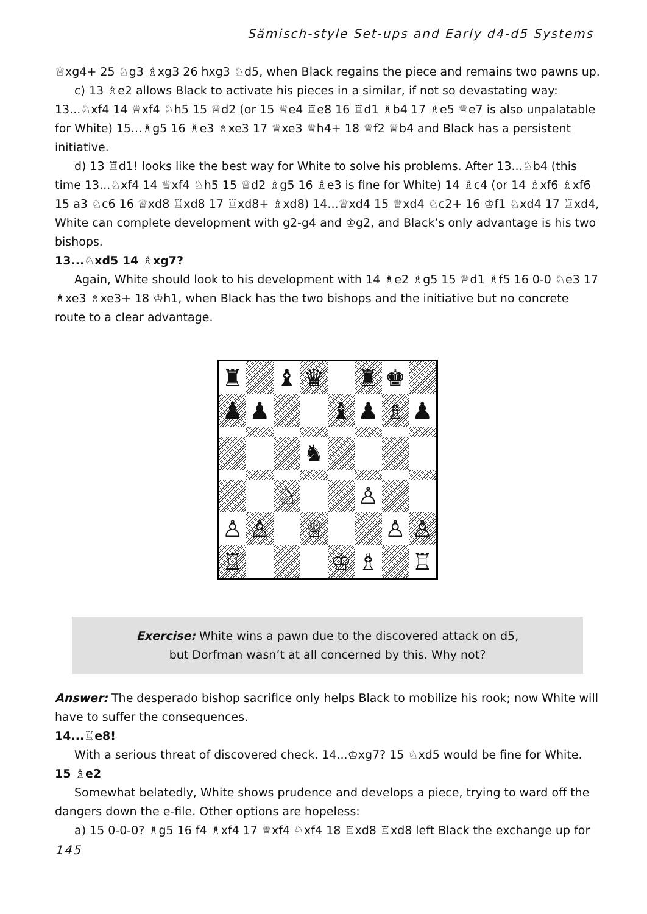Sämisch-style Set-ups and Early d4-d5 Systems
♕xg4+ 25 ♘g3 ♗xg3 26 hxg3 ♘d5, when Black regains the piece and remains two pawns up.
c) 13 ♗e2 allows Black to activate his pieces in a similar, if not so devastating way: 13...♘xf4 14 ♕xf4 ♘h5 15 ♕d2 (or 15 ♕e4 ♖e8 16 ♖d1 ♗b4 17 ♗e5 ♕e7 is also unpalatable for White) 15...♗g5 16 ♗e3 ♗xe3 17 ♕xe3 ♕h4+ 18 ♕f2 ♕b4 and Black has a persistent initiative.
d) 13 ♖d1! looks like the best way for White to solve his problems. After 13...♘b4 (this time 13...♘xf4 14 ♕xf4 ♘h5 15 ♕d2 ♗g5 16 ♗e3 is fine for White) 14 ♗c4 (or 14 ♗xf6 ♗xf6 15 a3 ♘c6 16 ♕xd8 ♖xd8 17 ♖xd8+ ♗xd8) 14...♕xd4 15 ♕xd4 ♘c2+ 16 ♔f1 ♘xd4 17 ♖xd4, White can complete development with g2-g4 and ♔g2, and Black’s only advantage is his two bishops.
13...♘xd5 14 ♗xg7?
Again, White should look to his development with 14 ♗e2 ♗g5 15 ♕d1 ♗f5 16 0-0 ♘e3 17 ♗xe3 ♗xe3+ 18 ♔h1, when Black has the two bishops and the initiative but no concrete route to a clear advantage.
♜
♝
♛
♜
♚
♟
♟
♝
♟
♗
♟
♞
♘
♙
♙
♙
♕
♙
♙
♖
♔
♗
♖
Exercise: White wins a pawn due to the discovered attack on d5,
but Dorfman wasn’t at all concerned by this. Why not?
Answer: The desperado bishop sacrifice only helps Black to mobilize his rook; now White will have to suffer the consequences.
14...♖e8!
With a serious threat of discovered check. 14...♔xg7? 15 ♘xd5 would be fine for White.
15 ♗e2
Somewhat belatedly, White shows prudence and develops a piece, trying to ward off the dangers down the e-file. Other options are hopeless:
a) 15 0-0-0? ♗g5 16 f4 ♗xf4 17 ♕xf4 ♘xf4 18 ♖xd8 ♖xd8 left Black the exchange up for
145